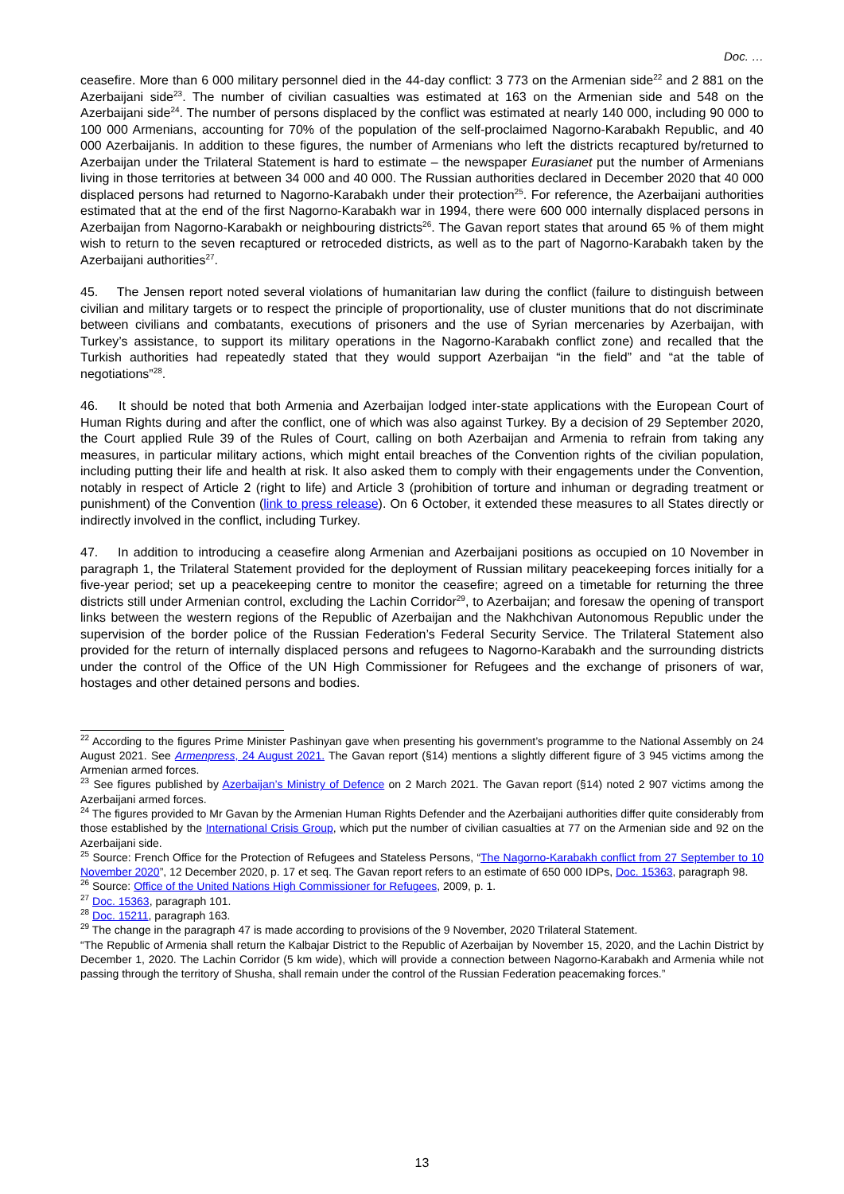Doc. …
ceasefire. More than 6 000 military personnel died in the 44-day conflict: 3 773 on the Armenian side<sup>22</sup> and 2 881 on the Azerbaijani side<sup>23</sup>. The number of civilian casualties was estimated at 163 on the Armenian side and 548 on the Azerbaijani side<sup>24</sup>. The number of persons displaced by the conflict was estimated at nearly 140 000, including 90 000 to 100 000 Armenians, accounting for 70% of the population of the self-proclaimed Nagorno-Karabakh Republic, and 40 000 Azerbaijanis. In addition to these figures, the number of Armenians who left the districts recaptured by/returned to Azerbaijan under the Trilateral Statement is hard to estimate – the newspaper Eurasianet put the number of Armenians living in those territories at between 34 000 and 40 000. The Russian authorities declared in December 2020 that 40 000 displaced persons had returned to Nagorno-Karabakh under their protection<sup>25</sup>. For reference, the Azerbaijani authorities estimated that at the end of the first Nagorno-Karabakh war in 1994, there were 600 000 internally displaced persons in Azerbaijan from Nagorno-Karabakh or neighbouring districts<sup>26</sup>. The Gavan report states that around 65 % of them might wish to return to the seven recaptured or retroceded districts, as well as to the part of Nagorno-Karabakh taken by the Azerbaijani authorities<sup>27</sup>.
45. The Jensen report noted several violations of humanitarian law during the conflict (failure to distinguish between civilian and military targets or to respect the principle of proportionality, use of cluster munitions that do not discriminate between civilians and combatants, executions of prisoners and the use of Syrian mercenaries by Azerbaijan, with Turkey’s assistance, to support its military operations in the Nagorno-Karabakh conflict zone) and recalled that the Turkish authorities had repeatedly stated that they would support Azerbaijan “in the field” and “at the table of negotiations”<sup>28</sup>.
46. It should be noted that both Armenia and Azerbaijan lodged inter-state applications with the European Court of Human Rights during and after the conflict, one of which was also against Turkey. By a decision of 29 September 2020, the Court applied Rule 39 of the Rules of Court, calling on both Azerbaijan and Armenia to refrain from taking any measures, in particular military actions, which might entail breaches of the Convention rights of the civilian population, including putting their life and health at risk. It also asked them to comply with their engagements under the Convention, notably in respect of Article 2 (right to life) and Article 3 (prohibition of torture and inhuman or degrading treatment or punishment) of the Convention (link to press release). On 6 October, it extended these measures to all States directly or indirectly involved in the conflict, including Turkey.
47. In addition to introducing a ceasefire along Armenian and Azerbaijani positions as occupied on 10 November in paragraph 1, the Trilateral Statement provided for the deployment of Russian military peacekeeping forces initially for a five-year period; set up a peacekeeping centre to monitor the ceasefire; agreed on a timetable for returning the three districts still under Armenian control, excluding the Lachin Corridor<sup>29</sup>, to Azerbaijan; and foresaw the opening of transport links between the western regions of the Republic of Azerbaijan and the Nakhchivan Autonomous Republic under the supervision of the border police of the Russian Federation’s Federal Security Service. The Trilateral Statement also provided for the return of internally displaced persons and refugees to Nagorno-Karabakh and the surrounding districts under the control of the Office of the UN High Commissioner for Refugees and the exchange of prisoners of war, hostages and other detained persons and bodies.
<sup>22</sup> According to the figures Prime Minister Pashinyan gave when presenting his government’s programme to the National Assembly on 24 August 2021. See Armenpress, 24 August 2021. The Gavan report (§14) mentions a slightly different figure of 3 945 victims among the Armenian armed forces.
<sup>23</sup> See figures published by Azerbaijan’s Ministry of Defence on 2 March 2021. The Gavan report (§14) noted 2 907 victims among the Azerbaijani armed forces.
<sup>24</sup> The figures provided to Mr Gavan by the Armenian Human Rights Defender and the Azerbaijani authorities differ quite considerably from those established by the International Crisis Group, which put the number of civilian casualties at 77 on the Armenian side and 92 on the Azerbaijani side.
<sup>25</sup> Source: French Office for the Protection of Refugees and Stateless Persons, “The Nagorno-Karabakh conflict from 27 September to 10 November 2020”, 12 December 2020, p. 17 et seq. The Gavan report refers to an estimate of 650 000 IDPs, Doc. 15363, paragraph 98.
<sup>26</sup> Source: Office of the United Nations High Commissioner for Refugees, 2009, p. 1.
<sup>27</sup> Doc. 15363, paragraph 101.
<sup>28</sup> Doc. 15211, paragraph 163.
<sup>29</sup> The change in the paragraph 47 is made according to provisions of the 9 November, 2020 Trilateral Statement.
“The Republic of Armenia shall return the Kalbajar District to the Republic of Azerbaijan by November 15, 2020, and the Lachin District by December 1, 2020. The Lachin Corridor (5 km wide), which will provide a connection between Nagorno-Karabakh and Armenia while not passing through the territory of Shusha, shall remain under the control of the Russian Federation peacemaking forces.”
13